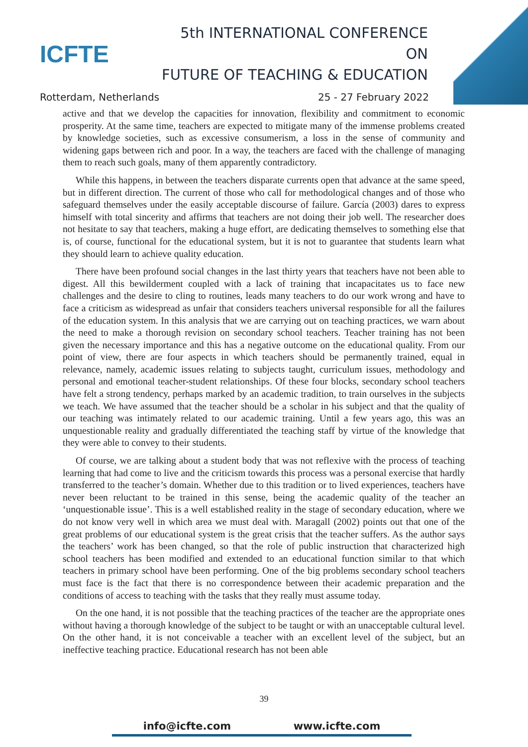ICFTE
5th INTERNATIONAL CONFERENCE ON
FUTURE OF TEACHING & EDUCATION
Rotterdam, Netherlands 25 - 27 February 2022
active and that we develop the capacities for innovation, flexibility and commitment to economic prosperity. At the same time, teachers are expected to mitigate many of the immense problems created by knowledge societies, such as excessive consumerism, a loss in the sense of community and widening gaps between rich and poor. In a way, the teachers are faced with the challenge of managing them to reach such goals, many of them apparently contradictory.
While this happens, in between the teachers disparate currents open that advance at the same speed, but in different direction. The current of those who call for methodological changes and of those who safeguard themselves under the easily acceptable discourse of failure. García (2003) dares to express himself with total sincerity and affirms that teachers are not doing their job well. The researcher does not hesitate to say that teachers, making a huge effort, are dedicating themselves to something else that is, of course, functional for the educational system, but it is not to guarantee that students learn what they should learn to achieve quality education.
There have been profound social changes in the last thirty years that teachers have not been able to digest. All this bewilderment coupled with a lack of training that incapacitates us to face new challenges and the desire to cling to routines, leads many teachers to do our work wrong and have to face a criticism as widespread as unfair that considers teachers universal responsible for all the failures of the education system. In this analysis that we are carrying out on teaching practices, we warn about the need to make a thorough revision on secondary school teachers. Teacher training has not been given the necessary importance and this has a negative outcome on the educational quality. From our point of view, there are four aspects in which teachers should be permanently trained, equal in relevance, namely, academic issues relating to subjects taught, curriculum issues, methodology and personal and emotional teacher-student relationships. Of these four blocks, secondary school teachers have felt a strong tendency, perhaps marked by an academic tradition, to train ourselves in the subjects we teach. We have assumed that the teacher should be a scholar in his subject and that the quality of our teaching was intimately related to our academic training. Until a few years ago, this was an unquestionable reality and gradually differentiated the teaching staff by virtue of the knowledge that they were able to convey to their students.
Of course, we are talking about a student body that was not reflexive with the process of teaching learning that had come to live and the criticism towards this process was a personal exercise that hardly transferred to the teacher’s domain. Whether due to this tradition or to lived experiences, teachers have never been reluctant to be trained in this sense, being the academic quality of the teacher an ‘unquestionable issue’. This is a well established reality in the stage of secondary education, where we do not know very well in which area we must deal with. Maragall (2002) points out that one of the great problems of our educational system is the great crisis that the teacher suffers. As the author says the teachers’ work has been changed, so that the role of public instruction that characterized high school teachers has been modified and extended to an educational function similar to that which teachers in primary school have been performing. One of the big problems secondary school teachers must face is the fact that there is no correspondence between their academic preparation and the conditions of access to teaching with the tasks that they really must assume today.
On the one hand, it is not possible that the teaching practices of the teacher are the appropriate ones without having a thorough knowledge of the subject to be taught or with an unacceptable cultural level. On the other hand, it is not conceivable a teacher with an excellent level of the subject, but an ineffective teaching practice. Educational research has not been able
39
info@icfte.com www.icfte.com